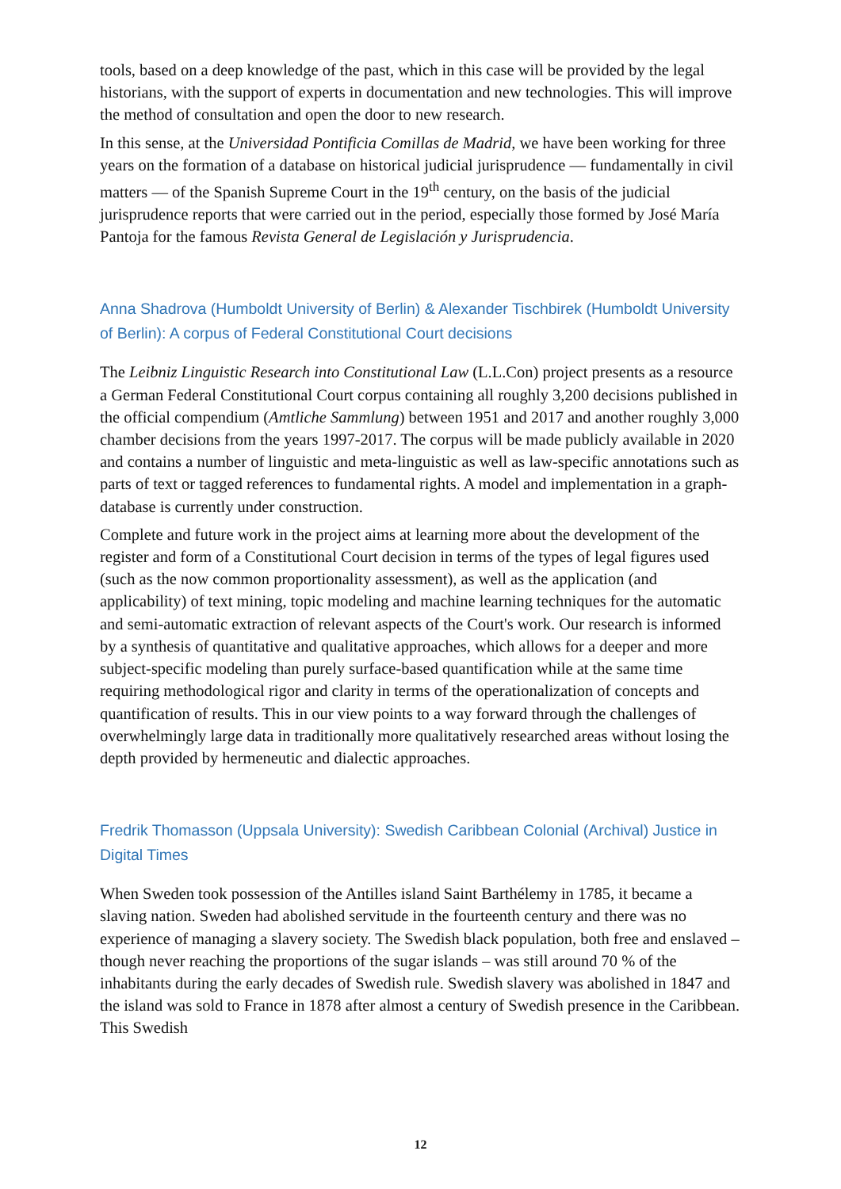tools, based on a deep knowledge of the past, which in this case will be provided by the legal historians, with the support of experts in documentation and new technologies. This will improve the method of consultation and open the door to new research.
In this sense, at the Universidad Pontificia Comillas de Madrid, we have been working for three years on the formation of a database on historical judicial jurisprudence — fundamentally in civil matters — of the Spanish Supreme Court in the 19<sup>th</sup> century, on the basis of the judicial jurisprudence reports that were carried out in the period, especially those formed by José María Pantoja for the famous Revista General de Legislación y Jurisprudencia.
Anna Shadrova (Humboldt University of Berlin) & Alexander Tischbirek (Humboldt University of Berlin): A corpus of Federal Constitutional Court decisions
The Leibniz Linguistic Research into Constitutional Law (L.L.Con) project presents as a resource a German Federal Constitutional Court corpus containing all roughly 3,200 decisions published in the official compendium (Amtliche Sammlung) between 1951 and 2017 and another roughly 3,000 chamber decisions from the years 1997-2017. The corpus will be made publicly available in 2020 and contains a number of linguistic and meta-linguistic as well as law-specific annotations such as parts of text or tagged references to fundamental rights. A model and implementation in a graph-database is currently under construction.
Complete and future work in the project aims at learning more about the development of the register and form of a Constitutional Court decision in terms of the types of legal figures used (such as the now common proportionality assessment), as well as the application (and applicability) of text mining, topic modeling and machine learning techniques for the automatic and semi-automatic extraction of relevant aspects of the Court's work. Our research is informed by a synthesis of quantitative and qualitative approaches, which allows for a deeper and more subject-specific modeling than purely surface-based quantification while at the same time requiring methodological rigor and clarity in terms of the operationalization of concepts and quantification of results. This in our view points to a way forward through the challenges of overwhelmingly large data in traditionally more qualitatively researched areas without losing the depth provided by hermeneutic and dialectic approaches.
Fredrik Thomasson (Uppsala University): Swedish Caribbean Colonial (Archival) Justice in Digital Times
When Sweden took possession of the Antilles island Saint Barthélemy in 1785, it became a slaving nation. Sweden had abolished servitude in the fourteenth century and there was no experience of managing a slavery society. The Swedish black population, both free and enslaved – though never reaching the proportions of the sugar islands – was still around 70 % of the inhabitants during the early decades of Swedish rule. Swedish slavery was abolished in 1847 and the island was sold to France in 1878 after almost a century of Swedish presence in the Caribbean. This Swedish
12